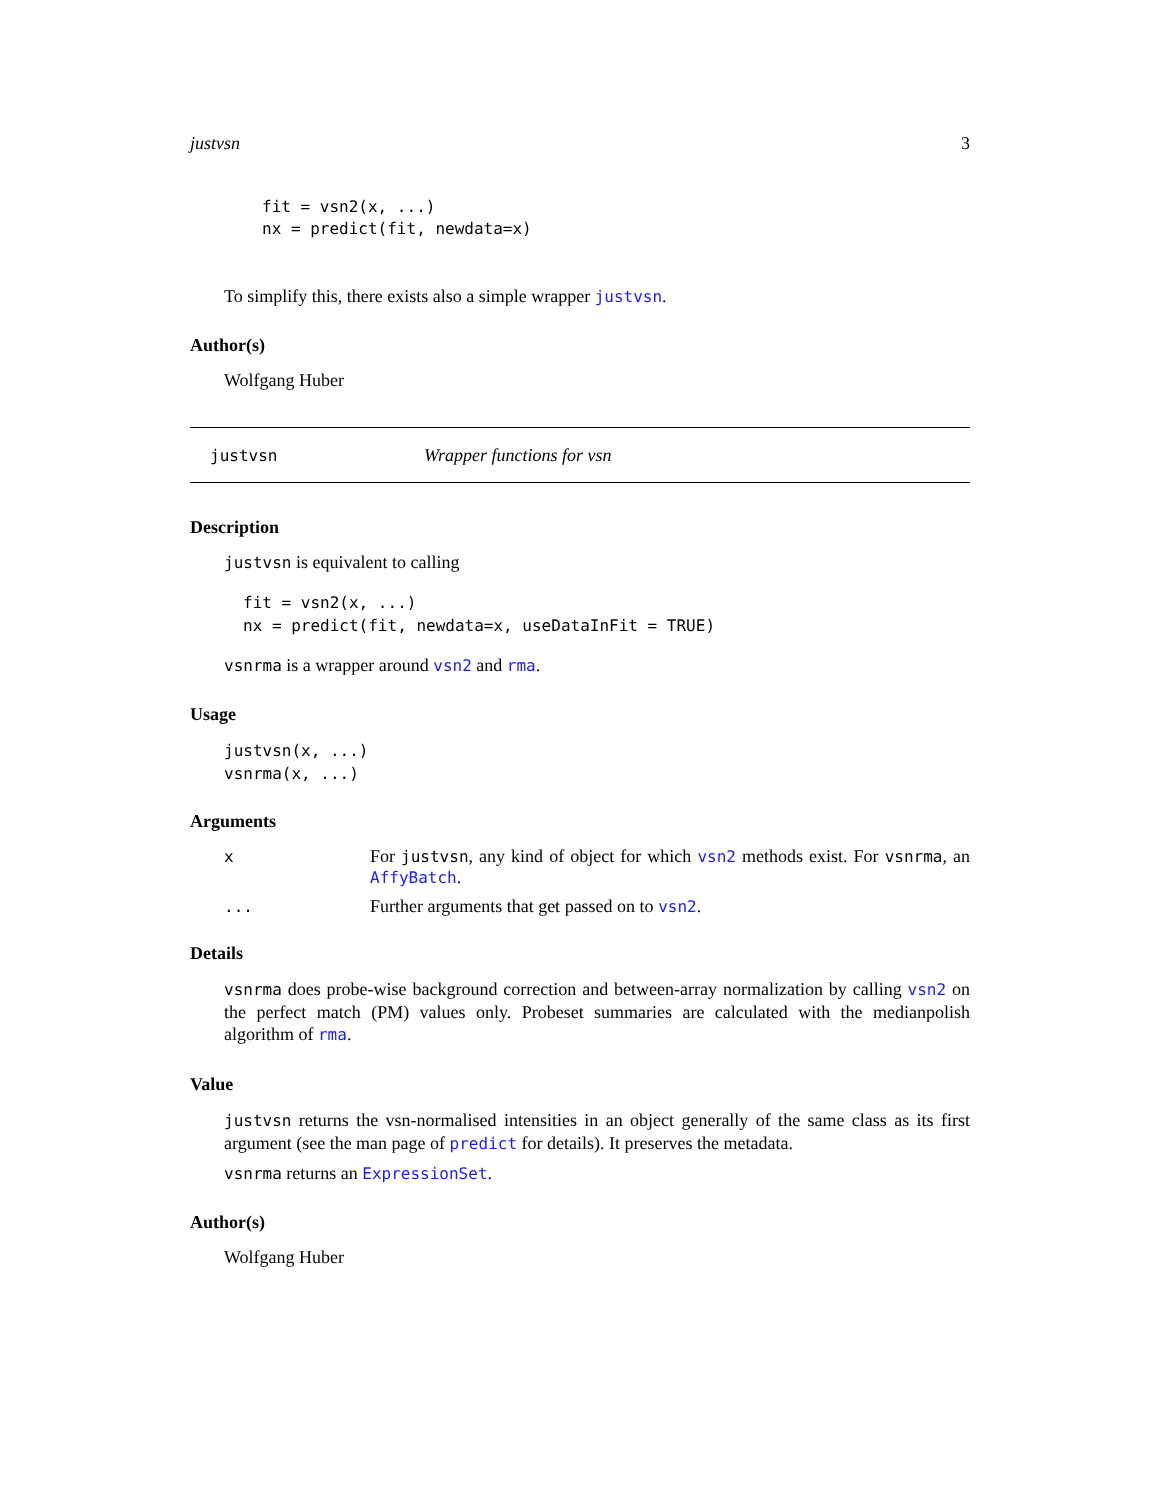justvsn 3
fit = vsn2(x, ...)
nx = predict(fit, newdata=x)
To simplify this, there exists also a simple wrapper justvsn.
Author(s)
Wolfgang Huber
justvsn Wrapper functions for vsn
Description
justvsn is equivalent to calling
fit = vsn2(x, ...)
nx = predict(fit, newdata=x, useDataInFit = TRUE)
vsnrma is a wrapper around vsn2 and rma.
Usage
justvsn(x, ...)
vsnrma(x, ...)
Arguments
| x | For justvsn , any kind of object for which vsn2 methods exist. For vsnrma , an AffyBatch . |
| ... | Further arguments that get passed on to vsn2 . |
Details
vsnrma does probe-wise background correction and between-array normalization by calling vsn2 on the perfect match (PM) values only. Probeset summaries are calculated with the medianpolish algorithm of rma.
Value
justvsn returns the vsn-normalised intensities in an object generally of the same class as its first argument (see the man page of predict for details). It preserves the metadata.
vsnrma returns an ExpressionSet.
Author(s)
Wolfgang Huber